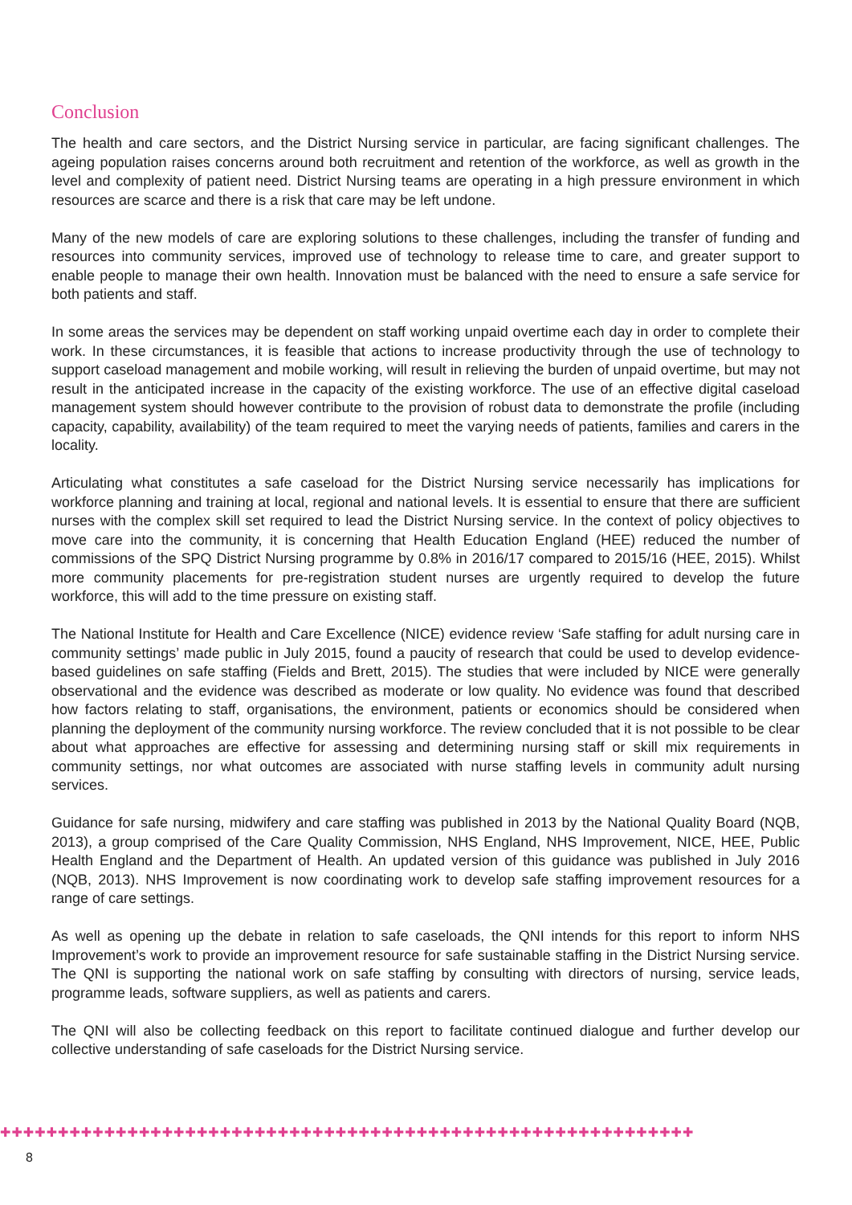Conclusion
The health and care sectors, and the District Nursing service in particular, are facing significant challenges. The ageing population raises concerns around both recruitment and retention of the workforce, as well as growth in the level and complexity of patient need. District Nursing teams are operating in a high pressure environment in which resources are scarce and there is a risk that care may be left undone.
Many of the new models of care are exploring solutions to these challenges, including the transfer of funding and resources into community services, improved use of technology to release time to care, and greater support to enable people to manage their own health. Innovation must be balanced with the need to ensure a safe service for both patients and staff.
In some areas the services may be dependent on staff working unpaid overtime each day in order to complete their work. In these circumstances, it is feasible that actions to increase productivity through the use of technology to support caseload management and mobile working, will result in relieving the burden of unpaid overtime, but may not result in the anticipated increase in the capacity of the existing workforce. The use of an effective digital caseload management system should however contribute to the provision of robust data to demonstrate the profile (including capacity, capability, availability) of the team required to meet the varying needs of patients, families and carers in the locality.
Articulating what constitutes a safe caseload for the District Nursing service necessarily has implications for workforce planning and training at local, regional and national levels. It is essential to ensure that there are sufficient nurses with the complex skill set required to lead the District Nursing service. In the context of policy objectives to move care into the community, it is concerning that Health Education England (HEE) reduced the number of commissions of the SPQ District Nursing programme by 0.8% in 2016/17 compared to 2015/16 (HEE, 2015). Whilst more community placements for pre-registration student nurses are urgently required to develop the future workforce, this will add to the time pressure on existing staff.
The National Institute for Health and Care Excellence (NICE) evidence review ‘Safe staffing for adult nursing care in community settings’ made public in July 2015, found a paucity of research that could be used to develop evidence-based guidelines on safe staffing (Fields and Brett, 2015). The studies that were included by NICE were generally observational and the evidence was described as moderate or low quality. No evidence was found that described how factors relating to staff, organisations, the environment, patients or economics should be considered when planning the deployment of the community nursing workforce. The review concluded that it is not possible to be clear about what approaches are effective for assessing and determining nursing staff or skill mix requirements in community settings, nor what outcomes are associated with nurse staffing levels in community adult nursing services.
Guidance for safe nursing, midwifery and care staffing was published in 2013 by the National Quality Board (NQB, 2013), a group comprised of the Care Quality Commission, NHS England, NHS Improvement, NICE, HEE, Public Health England and the Department of Health. An updated version of this guidance was published in July 2016 (NQB, 2013). NHS Improvement is now coordinating work to develop safe staffing improvement resources for a range of care settings.
As well as opening up the debate in relation to safe caseloads, the QNI intends for this report to inform NHS Improvement’s work to provide an improvement resource for safe sustainable staffing in the District Nursing service. The QNI is supporting the national work on safe staffing by consulting with directors of nursing, service leads, programme leads, software suppliers, as well as patients and carers.
The QNI will also be collecting feedback on this report to facilitate continued dialogue and further develop our collective understanding of safe caseloads for the District Nursing service.
✚✚✚✚✚✚✚✚✚✚✚✚✚✚✚✚✚✚✚✚✚✚✚✚✚✚✚✚✚✚✚✚✚✚✚✚✚✚✚✚✚✚✚✚✚✚✚✚✚✚✚✚✚✚✚✚✚✚✚✚
8